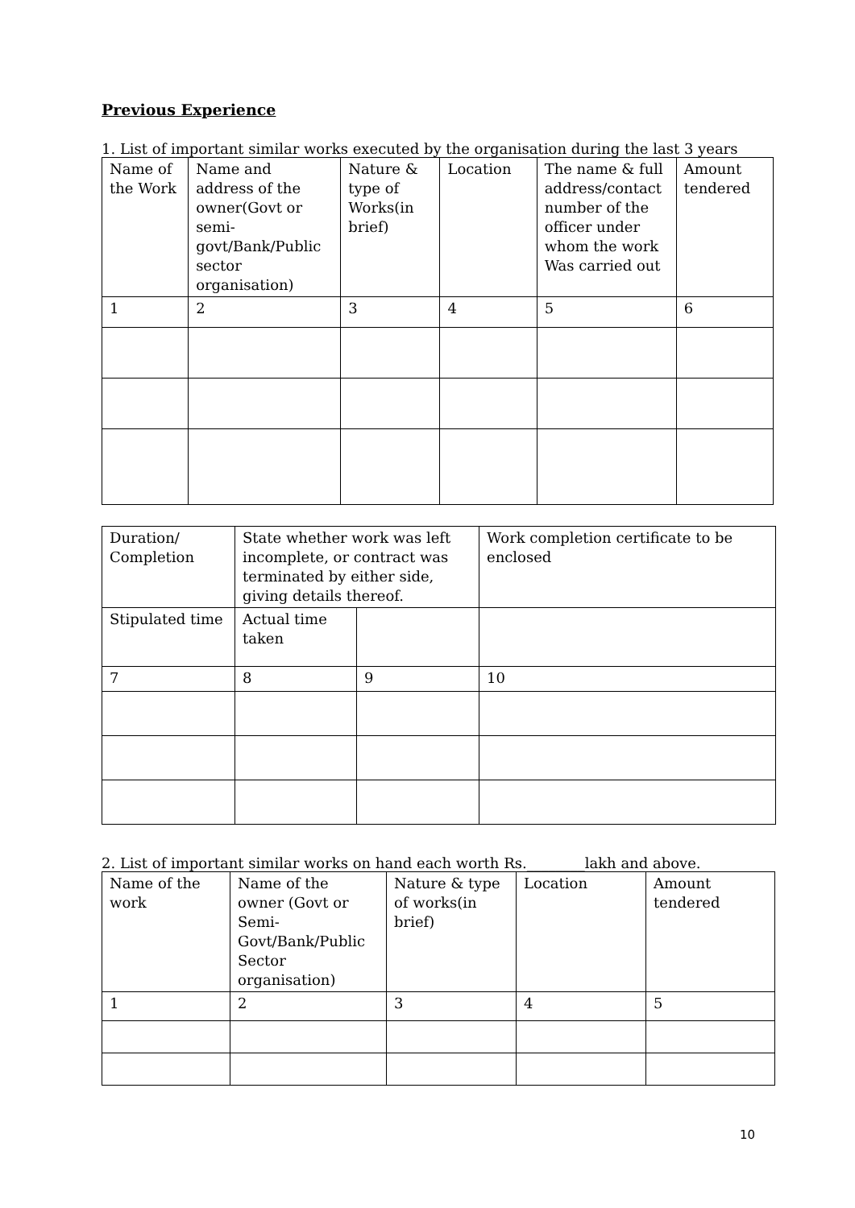Previous Experience
1. List of important similar works executed by the organisation during the last 3 years
| Name of the Work | Name and address of the owner(Govt or semi-govt/Bank/Public sector organisation) | Nature & type of Works(in brief) | Location | The name & full address/contact number of the officer under whom the work Was carried out | Amount tendered |
| 1 | 2 | 3 | 4 | 5 | 6 |
| Duration/ Completion | State whether work was left incomplete, or contract was terminated by either side, giving details thereof. | | Work completion certificate to be enclosed |
| Stipulated time | Actual time taken | | |
| 7 | 8 | 9 | 10 |
2. List of important similar works on hand each worth Rs.________lakh and above.
| Name of the work | Name of the owner (Govt or Semi-Govt/Bank/Public Sector organisation) | Nature & type of works(in brief) | Location | Amount tendered |
| 1 | 2 | 3 | 4 | 5 |
10